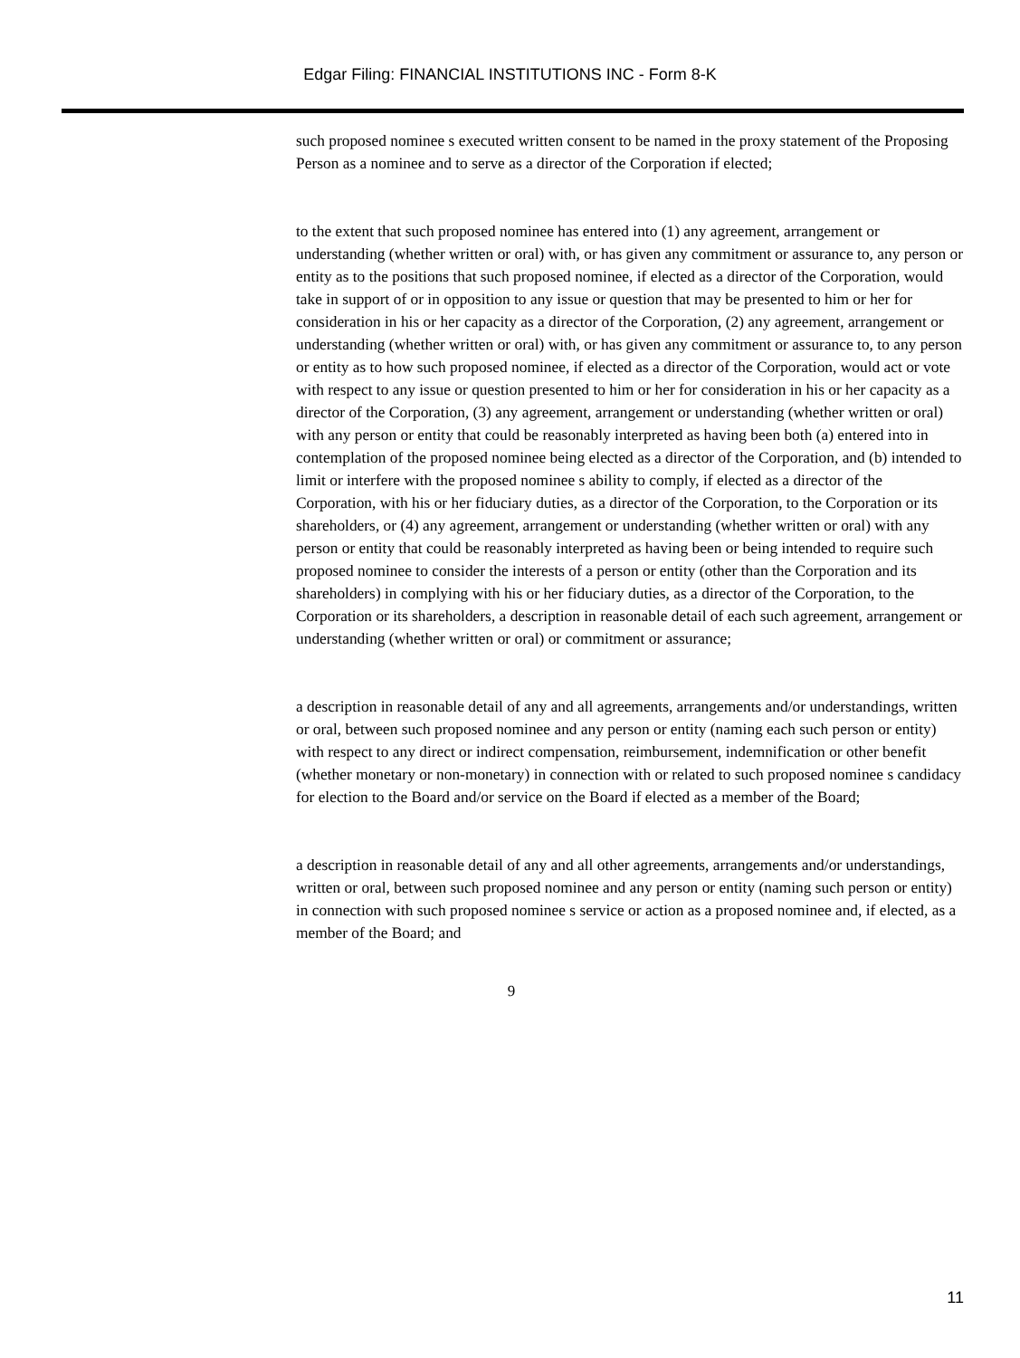Edgar Filing: FINANCIAL INSTITUTIONS INC - Form 8-K
such proposed nominee s executed written consent to be named in the proxy statement of the Proposing Person as a nominee and to serve as a director of the Corporation if elected;
to the extent that such proposed nominee has entered into (1) any agreement, arrangement or understanding (whether written or oral) with, or has given any commitment or assurance to, any person or entity as to the positions that such proposed nominee, if elected as a director of the Corporation, would take in support of or in opposition to any issue or question that may be presented to him or her for consideration in his or her capacity as a director of the Corporation, (2) any agreement, arrangement or understanding (whether written or oral) with, or has given any commitment or assurance to, to any person or entity as to how such proposed nominee, if elected as a director of the Corporation, would act or vote with respect to any issue or question presented to him or her for consideration in his or her capacity as a director of the Corporation, (3) any agreement, arrangement or understanding (whether written or oral) with any person or entity that could be reasonably interpreted as having been both (a) entered into in contemplation of the proposed nominee being elected as a director of the Corporation, and (b) intended to limit or interfere with the proposed nominee s ability to comply, if elected as a director of the Corporation, with his or her fiduciary duties, as a director of the Corporation, to the Corporation or its shareholders, or (4) any agreement, arrangement or understanding (whether written or oral) with any person or entity that could be reasonably interpreted as having been or being intended to require such proposed nominee to consider the interests of a person or entity (other than the Corporation and its shareholders) in complying with his or her fiduciary duties, as a director of the Corporation, to the Corporation or its shareholders, a description in reasonable detail of each such agreement, arrangement or understanding (whether written or oral) or commitment or assurance;
a description in reasonable detail of any and all agreements, arrangements and/or understandings, written or oral, between such proposed nominee and any person or entity (naming each such person or entity) with respect to any direct or indirect compensation, reimbursement, indemnification or other benefit (whether monetary or non-monetary) in connection with or related to such proposed nominee s candidacy for election to the Board and/or service on the Board if elected as a member of the Board;
a description in reasonable detail of any and all other agreements, arrangements and/or understandings, written or oral, between such proposed nominee and any person or entity (naming such person or entity) in connection with such proposed nominee s service or action as a proposed nominee and, if elected, as a member of the Board; and
9
11